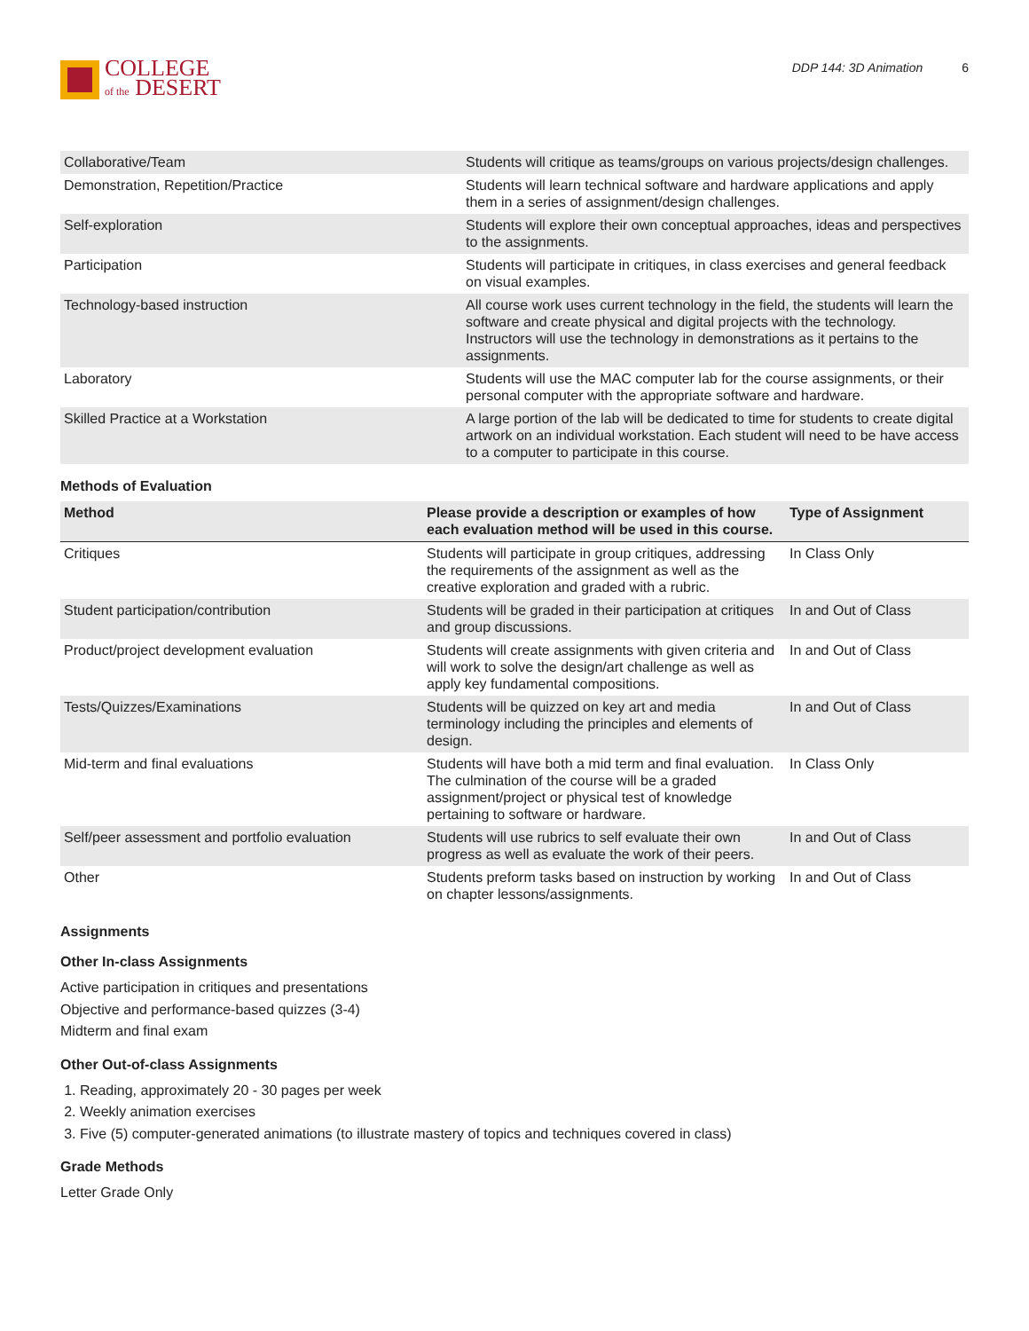COLLEGE
of the DESERT
DDP 144: 3D Animation 6
| Collaborative/Team | Students will critique as teams/groups on various projects/design challenges. |
| Demonstration, Repetition/Practice | Students will learn technical software and hardware applications and apply them in a series of assignment/design challenges. |
| Self-exploration | Students will explore their own conceptual approaches, ideas and perspectives to the assignments. |
| Participation | Students will participate in critiques, in class exercises and general feedback on visual examples. |
| Technology-based instruction | All course work uses current technology in the field, the students will learn the software and create physical and digital projects with the technology. Instructors will use the technology in demonstrations as it pertains to the assignments. |
| Laboratory | Students will use the MAC computer lab for the course assignments, or their personal computer with the appropriate software and hardware. |
| Skilled Practice at a Workstation | A large portion of the lab will be dedicated to time for students to create digital artwork on an individual workstation. Each student will need to be have access to a computer to participate in this course. |
Methods of Evaluation
| Method | Please provide a description or examples of how each evaluation method will be used in this course. | Type of Assignment |
| --- | --- | --- |
| Critiques | Students will participate in group critiques, addressing the requirements of the assignment as well as the creative exploration and graded with a rubric. | In Class Only |
| Student participation/contribution | Students will be graded in their participation at critiques and group discussions. | In and Out of Class |
| Product/project development evaluation | Students will create assignments with given criteria and will work to solve the design/art challenge as well as apply key fundamental compositions. | In and Out of Class |
| Tests/Quizzes/Examinations | Students will be quizzed on key art and media terminology including the principles and elements of design. | In and Out of Class |
| Mid-term and final evaluations | Students will have both a mid term and final evaluation. The culmination of the course will be a graded assignment/project or physical test of knowledge pertaining to software or hardware. | In Class Only |
| Self/peer assessment and portfolio evaluation | Students will use rubrics to self evaluate their own progress as well as evaluate the work of their peers. | In and Out of Class |
| Other | Students preform tasks based on instruction by working on chapter lessons/assignments. | In and Out of Class |
Assignments
Other In-class Assignments
Active participation in critiques and presentations
Objective and performance-based quizzes (3-4)
Midterm and final exam
Other Out-of-class Assignments
1. Reading, approximately 20 - 30 pages per week
2. Weekly animation exercises
3. Five (5) computer-generated animations (to illustrate mastery of topics and techniques covered in class)
Grade Methods
Letter Grade Only